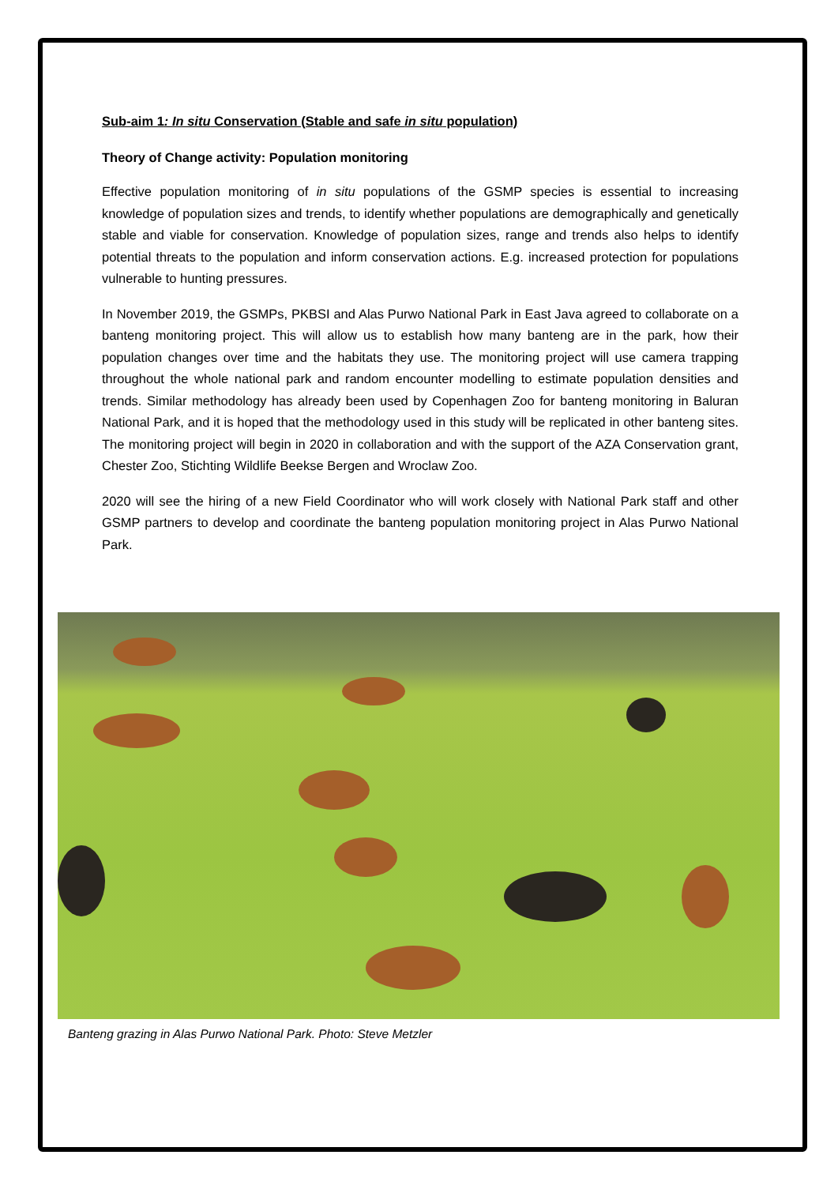Sub-aim 1: In situ Conservation (Stable and safe in situ population)
Theory of Change activity: Population monitoring
Effective population monitoring of in situ populations of the GSMP species is essential to increasing knowledge of population sizes and trends, to identify whether populations are demographically and genetically stable and viable for conservation. Knowledge of population sizes, range and trends also helps to identify potential threats to the population and inform conservation actions. E.g. increased protection for populations vulnerable to hunting pressures.
In November 2019, the GSMPs, PKBSI and Alas Purwo National Park in East Java agreed to collaborate on a banteng monitoring project. This will allow us to establish how many banteng are in the park, how their population changes over time and the habitats they use. The monitoring project will use camera trapping throughout the whole national park and random encounter modelling to estimate population densities and trends. Similar methodology has already been used by Copenhagen Zoo for banteng monitoring in Baluran National Park, and it is hoped that the methodology used in this study will be replicated in other banteng sites. The monitoring project will begin in 2020 in collaboration and with the support of the AZA Conservation grant, Chester Zoo, Stichting Wildlife Beekse Bergen and Wroclaw Zoo.
2020 will see the hiring of a new Field Coordinator who will work closely with National Park staff and other GSMP partners to develop and coordinate the banteng population monitoring project in Alas Purwo National Park.
Banteng grazing in Alas Purwo National Park. Photo: Steve Metzler